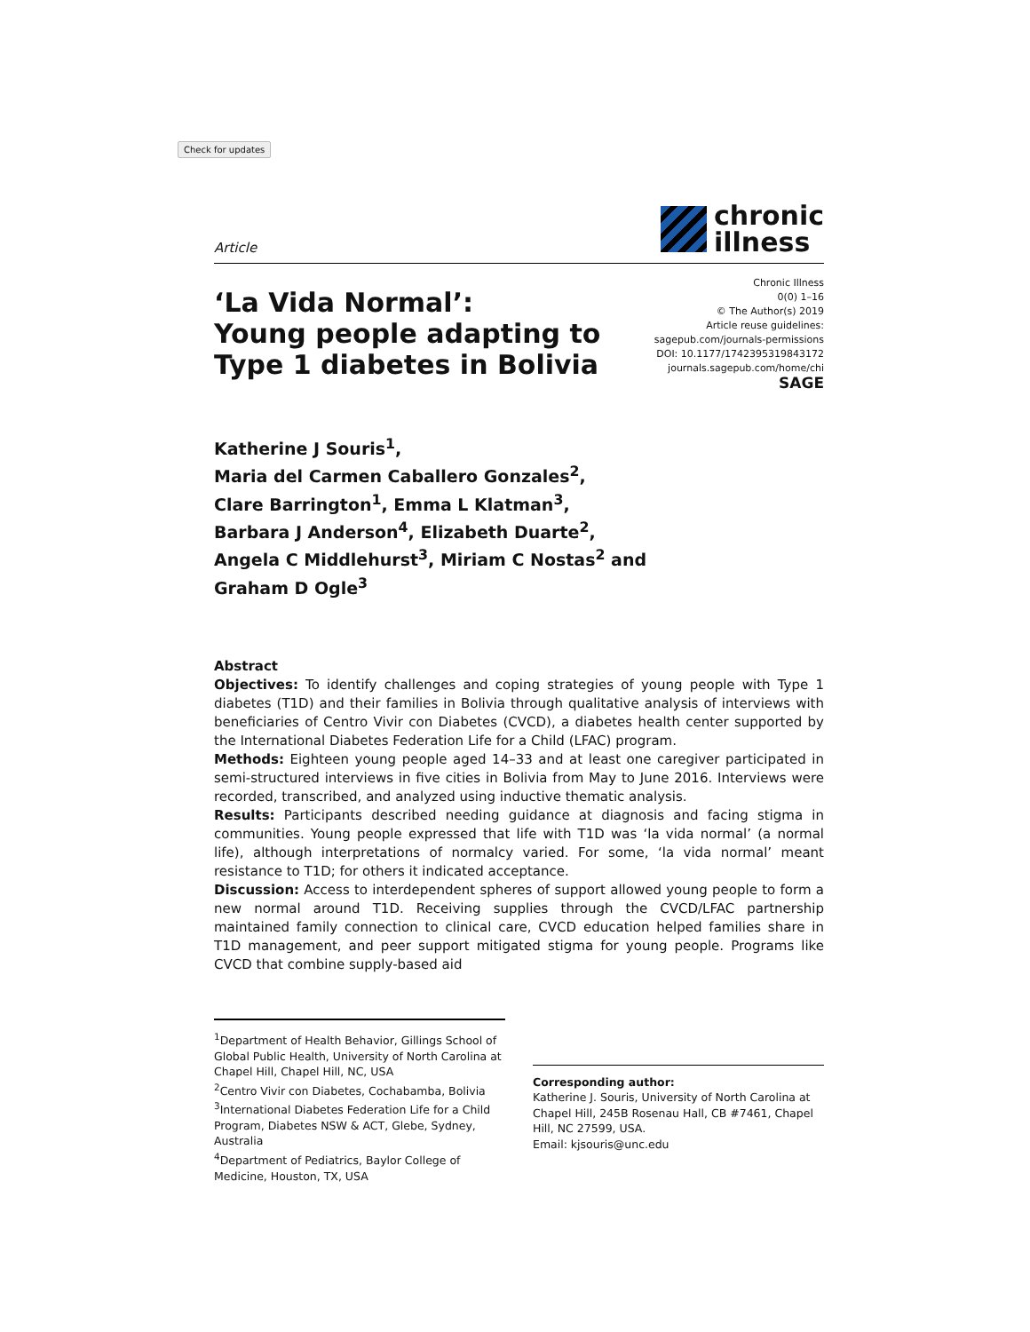Check for updates
Article
chronic
illness
‘La Vida Normal’:
Young people adapting to
Type 1 diabetes in Bolivia
Chronic Illness
0(0) 1–16
© The Author(s) 2019
Article reuse guidelines:
sagepub.com/journals-permissions
DOI: 10.1177/1742395319843172
journals.sagepub.com/home/chi
SAGE
Katherine J Souris<sup>1</sup>,
Maria del Carmen Caballero Gonzales<sup>2</sup>,
Clare Barrington<sup>1</sup>, Emma L Klatman<sup>3</sup>,
Barbara J Anderson<sup>4</sup>, Elizabeth Duarte<sup>2</sup>,
Angela C Middlehurst<sup>3</sup>, Miriam C Nostas<sup>2</sup> and
Graham D Ogle<sup>3</sup>
Abstract
Objectives: To identify challenges and coping strategies of young people with Type 1 diabetes (T1D) and their families in Bolivia through qualitative analysis of interviews with beneficiaries of Centro Vivir con Diabetes (CVCD), a diabetes health center supported by the International Diabetes Federation Life for a Child (LFAC) program.
Methods: Eighteen young people aged 14–33 and at least one caregiver participated in semi-structured interviews in five cities in Bolivia from May to June 2016. Interviews were recorded, transcribed, and analyzed using inductive thematic analysis.
Results: Participants described needing guidance at diagnosis and facing stigma in communities. Young people expressed that life with T1D was ‘la vida normal’ (a normal life), although interpretations of normalcy varied. For some, ‘la vida normal’ meant resistance to T1D; for others it indicated acceptance.
Discussion: Access to interdependent spheres of support allowed young people to form a new normal around T1D. Receiving supplies through the CVCD/LFAC partnership maintained family connection to clinical care, CVCD education helped families share in T1D management, and peer support mitigated stigma for young people. Programs like CVCD that combine supply-based aid
<sup>1</sup> Department of Health Behavior, Gillings School of Global Public Health, University of North Carolina at Chapel Hill, Chapel Hill, NC, USA
<sup>2</sup> Centro Vivir con Diabetes, Cochabamba, Bolivia
<sup>3</sup> International Diabetes Federation Life for a Child Program, Diabetes NSW & ACT, Glebe, Sydney, Australia
<sup>4</sup> Department of Pediatrics, Baylor College of Medicine, Houston, TX, USA
Corresponding author:
Katherine J. Souris, University of North Carolina at Chapel Hill, 245B Rosenau Hall, CB #7461, Chapel Hill, NC 27599, USA.
Email: kjsouris@unc.edu